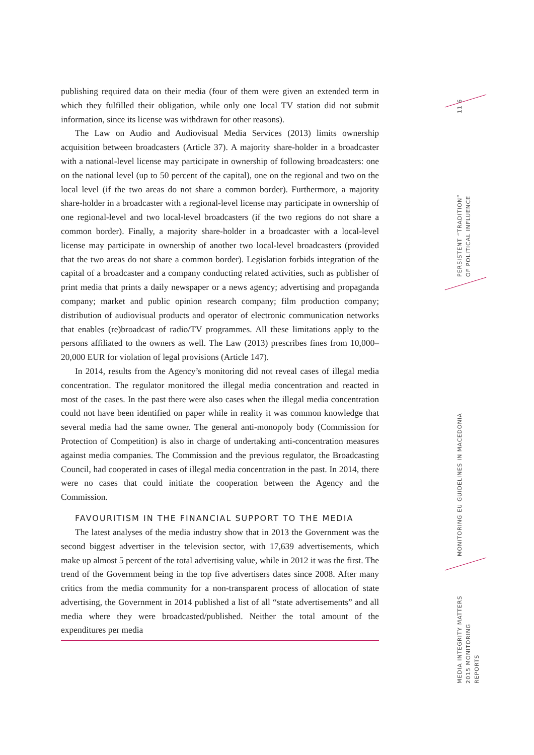publishing required data on their media (four of them were given an extended term in which they fulfilled their obligation, while only one local TV station did not submit information, since its license was withdrawn for other reasons).
The Law on Audio and Audiovisual Media Services (2013) limits ownership acquisition between broadcasters (Article 37). A majority share-holder in a broadcaster with a national-level license may participate in ownership of following broadcasters: one on the national level (up to 50 percent of the capital), one on the regional and two on the local level (if the two areas do not share a common border). Furthermore, a majority share-holder in a broadcaster with a regional-level license may participate in ownership of one regional-level and two local-level broadcasters (if the two regions do not share a common border). Finally, a majority share-holder in a broadcaster with a local-level license may participate in ownership of another two local-level broadcasters (provided that the two areas do not share a common border). Legislation forbids integration of the capital of a broadcaster and a company conducting related activities, such as publisher of print media that prints a daily newspaper or a news agency; advertising and propaganda company; market and public opinion research company; film production company; distribution of audiovisual products and operator of electronic communication networks that enables (re)broadcast of radio/TV programmes. All these limitations apply to the persons affiliated to the owners as well. The Law (2013) prescribes fines from 10,000–20,000 EUR for violation of legal provisions (Article 147).
In 2014, results from the Agency’s monitoring did not reveal cases of illegal media concentration. The regulator monitored the illegal media concentration and reacted in most of the cases. In the past there were also cases when the illegal media concentration could not have been identified on paper while in reality it was common knowledge that several media had the same owner. The general anti-monopoly body (Commission for Protection of Competition) is also in charge of undertaking anti-concentration measures against media companies. The Commission and the previous regulator, the Broadcasting Council, had cooperated in cases of illegal media concentration in the past. In 2014, there were no cases that could initiate the cooperation between the Agency and the Commission.
FAVOURITISM IN THE FINANCIAL SUPPORT TO THE MEDIA
The latest analyses of the media industry show that in 2013 the Government was the second biggest advertiser in the television sector, with 17,639 advertisements, which make up almost 5 percent of the total advertising value, while in 2012 it was the first. The trend of the Government being in the top five advertisers dates since 2008. After many critics from the media community for a non-transparent process of allocation of state advertising, the Government in 2014 published a list of all “state advertisements” and all media where they were broadcasted/published. Neither the total amount of the expenditures per media
11 6
PERSISTENT “TRADITION” OF POLITICAL INFLUENCE
MONITORING EU GUIDELINES IN MACEDONIA
MEDIA INTEGRITY MATTERS 2015 MONITORING REPORTS